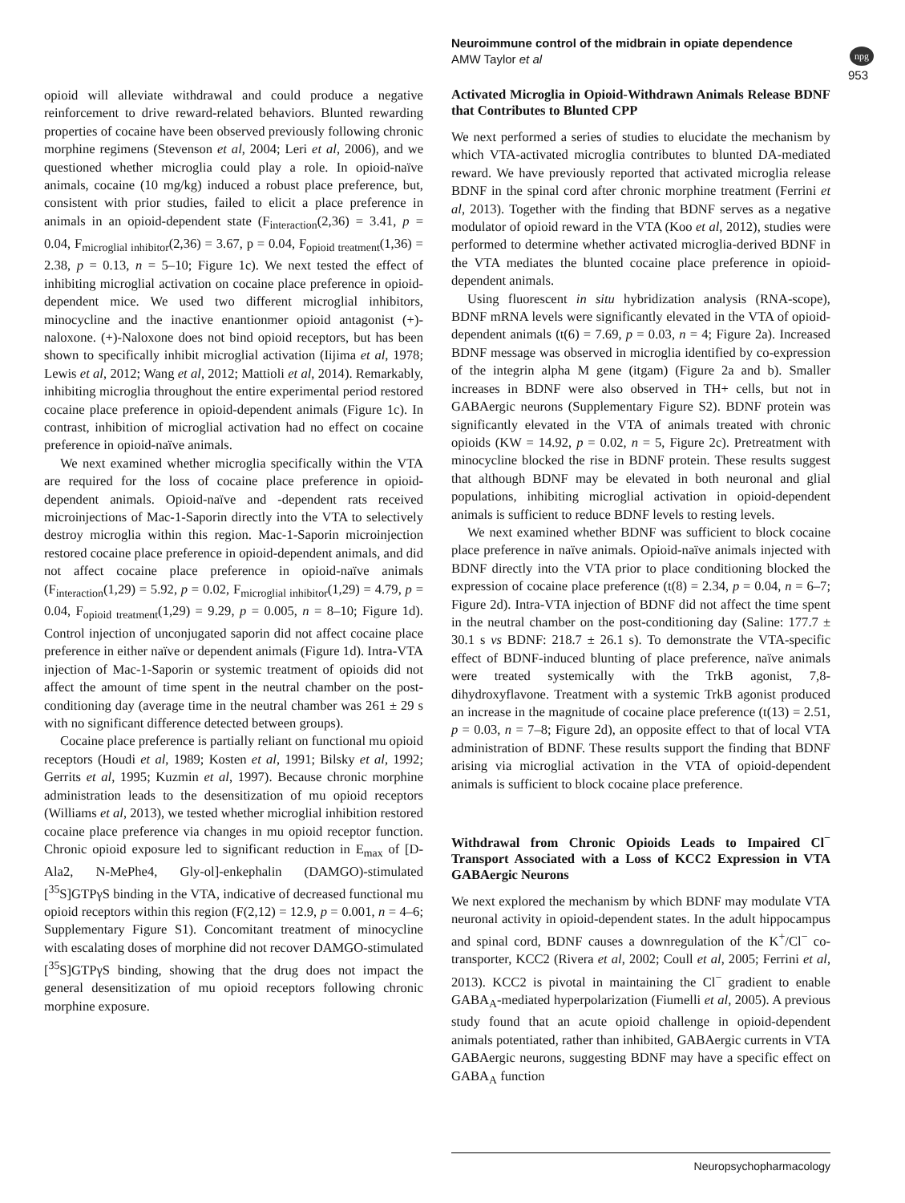Neuroimmune control of the midbrain in opiate dependence
AMW Taylor et al
953
npg
opioid will alleviate withdrawal and could produce a negative reinforcement to drive reward-related behaviors. Blunted rewarding properties of cocaine have been observed previously following chronic morphine regimens (Stevenson et al, 2004; Leri et al, 2006), and we questioned whether microglia could play a role. In opioid-naïve animals, cocaine (10 mg/kg) induced a robust place preference, but, consistent with prior studies, failed to elicit a place preference in animals in an opioid-dependent state (F<sub>interaction</sub>(2,36) = 3.41, p = 0.04, F<sub>microglial inhibitor</sub>(2,36) = 3.67, p = 0.04, F<sub>opioid treatment</sub>(1,36) = 2.38, p = 0.13, n = 5–10; Figure 1c). We next tested the effect of inhibiting microglial activation on cocaine place preference in opioid-dependent mice. We used two different microglial inhibitors, minocycline and the inactive enantionmer opioid antagonist (+)-naloxone. (+)-Naloxone does not bind opioid receptors, but has been shown to specifically inhibit microglial activation (Iijima et al, 1978; Lewis et al, 2012; Wang et al, 2012; Mattioli et al, 2014). Remarkably, inhibiting microglia throughout the entire experimental period restored cocaine place preference in opioid-dependent animals (Figure 1c). In contrast, inhibition of microglial activation had no effect on cocaine preference in opioid-naïve animals.
We next examined whether microglia specifically within the VTA are required for the loss of cocaine place preference in opioid-dependent animals. Opioid-naïve and -dependent rats received microinjections of Mac-1-Saporin directly into the VTA to selectively destroy microglia within this region. Mac-1-Saporin microinjection restored cocaine place preference in opioid-dependent animals, and did not affect cocaine place preference in opioid-naïve animals (F<sub>interaction</sub>(1,29) = 5.92, p = 0.02, F<sub>microglial inhibitor</sub>(1,29) = 4.79, p = 0.04, F<sub>opioid treatment</sub>(1,29) = 9.29, p = 0.005, n = 8–10; Figure 1d). Control injection of unconjugated saporin did not affect cocaine place preference in either naïve or dependent animals (Figure 1d). Intra-VTA injection of Mac-1-Saporin or systemic treatment of opioids did not affect the amount of time spent in the neutral chamber on the post-conditioning day (average time in the neutral chamber was 261 ± 29 s with no significant difference detected between groups).
Cocaine place preference is partially reliant on functional mu opioid receptors (Houdi et al, 1989; Kosten et al, 1991; Bilsky et al, 1992; Gerrits et al, 1995; Kuzmin et al, 1997). Because chronic morphine administration leads to the desensitization of mu opioid receptors (Williams et al, 2013), we tested whether microglial inhibition restored cocaine place preference via changes in mu opioid receptor function. Chronic opioid exposure led to significant reduction in E<sub>max</sub> of [D-Ala2, N-MePhe4, Gly-ol]-enkephalin (DAMGO)-stimulated [<sup>35</sup>S]GTPγS binding in the VTA, indicative of decreased functional mu opioid receptors within this region (F(2,12) = 12.9, p = 0.001, n = 4–6; Supplementary Figure S1). Concomitant treatment of minocycline with escalating doses of morphine did not recover DAMGO-stimulated [<sup>35</sup>S]GTPγS binding, showing that the drug does not impact the general desensitization of mu opioid receptors following chronic morphine exposure.
Activated Microglia in Opioid-Withdrawn Animals Release BDNF that Contributes to Blunted CPP
We next performed a series of studies to elucidate the mechanism by which VTA-activated microglia contributes to blunted DA-mediated reward. We have previously reported that activated microglia release BDNF in the spinal cord after chronic morphine treatment (Ferrini et al, 2013). Together with the finding that BDNF serves as a negative modulator of opioid reward in the VTA (Koo et al, 2012), studies were performed to determine whether activated microglia-derived BDNF in the VTA mediates the blunted cocaine place preference in opioid-dependent animals.
Using fluorescent in situ hybridization analysis (RNA-scope), BDNF mRNA levels were significantly elevated in the VTA of opioid-dependent animals (t(6) = 7.69, p = 0.03, n = 4; Figure 2a). Increased BDNF message was observed in microglia identified by co-expression of the integrin alpha M gene (itgam) (Figure 2a and b). Smaller increases in BDNF were also observed in TH+ cells, but not in GABAergic neurons (Supplementary Figure S2). BDNF protein was significantly elevated in the VTA of animals treated with chronic opioids (KW = 14.92, p = 0.02, n = 5, Figure 2c). Pretreatment with minocycline blocked the rise in BDNF protein. These results suggest that although BDNF may be elevated in both neuronal and glial populations, inhibiting microglial activation in opioid-dependent animals is sufficient to reduce BDNF levels to resting levels.
We next examined whether BDNF was sufficient to block cocaine place preference in naïve animals. Opioid-naïve animals injected with BDNF directly into the VTA prior to place conditioning blocked the expression of cocaine place preference (t(8) = 2.34, p = 0.04, n = 6–7; Figure 2d). Intra-VTA injection of BDNF did not affect the time spent in the neutral chamber on the post-conditioning day (Saline: 177.7 ± 30.1 s vs BDNF: 218.7 ± 26.1 s). To demonstrate the VTA-specific effect of BDNF-induced blunting of place preference, naïve animals were treated systemically with the TrkB agonist, 7,8-dihydroxyflavone. Treatment with a systemic TrkB agonist produced an increase in the magnitude of cocaine place preference (t(13) = 2.51, p = 0.03, n = 7–8; Figure 2d), an opposite effect to that of local VTA administration of BDNF. These results support the finding that BDNF arising via microglial activation in the VTA of opioid-dependent animals is sufficient to block cocaine place preference.
Withdrawal from Chronic Opioids Leads to Impaired Cl<sup>−</sup> Transport Associated with a Loss of KCC2 Expression in VTA GABAergic Neurons
We next explored the mechanism by which BDNF may modulate VTA neuronal activity in opioid-dependent states. In the adult hippocampus and spinal cord, BDNF causes a downregulation of the K<sup>+</sup>/Cl<sup>−</sup> co-transporter, KCC2 (Rivera et al, 2002; Coull et al, 2005; Ferrini et al, 2013). KCC2 is pivotal in maintaining the Cl<sup>−</sup> gradient to enable GABA<sub>A</sub>-mediated hyperpolarization (Fiumelli et al, 2005). A previous study found that an acute opioid challenge in opioid-dependent animals potentiated, rather than inhibited, GABAergic currents in VTA GABAergic neurons, suggesting BDNF may have a specific effect on GABA<sub>A</sub> function
Neuropsychopharmacology